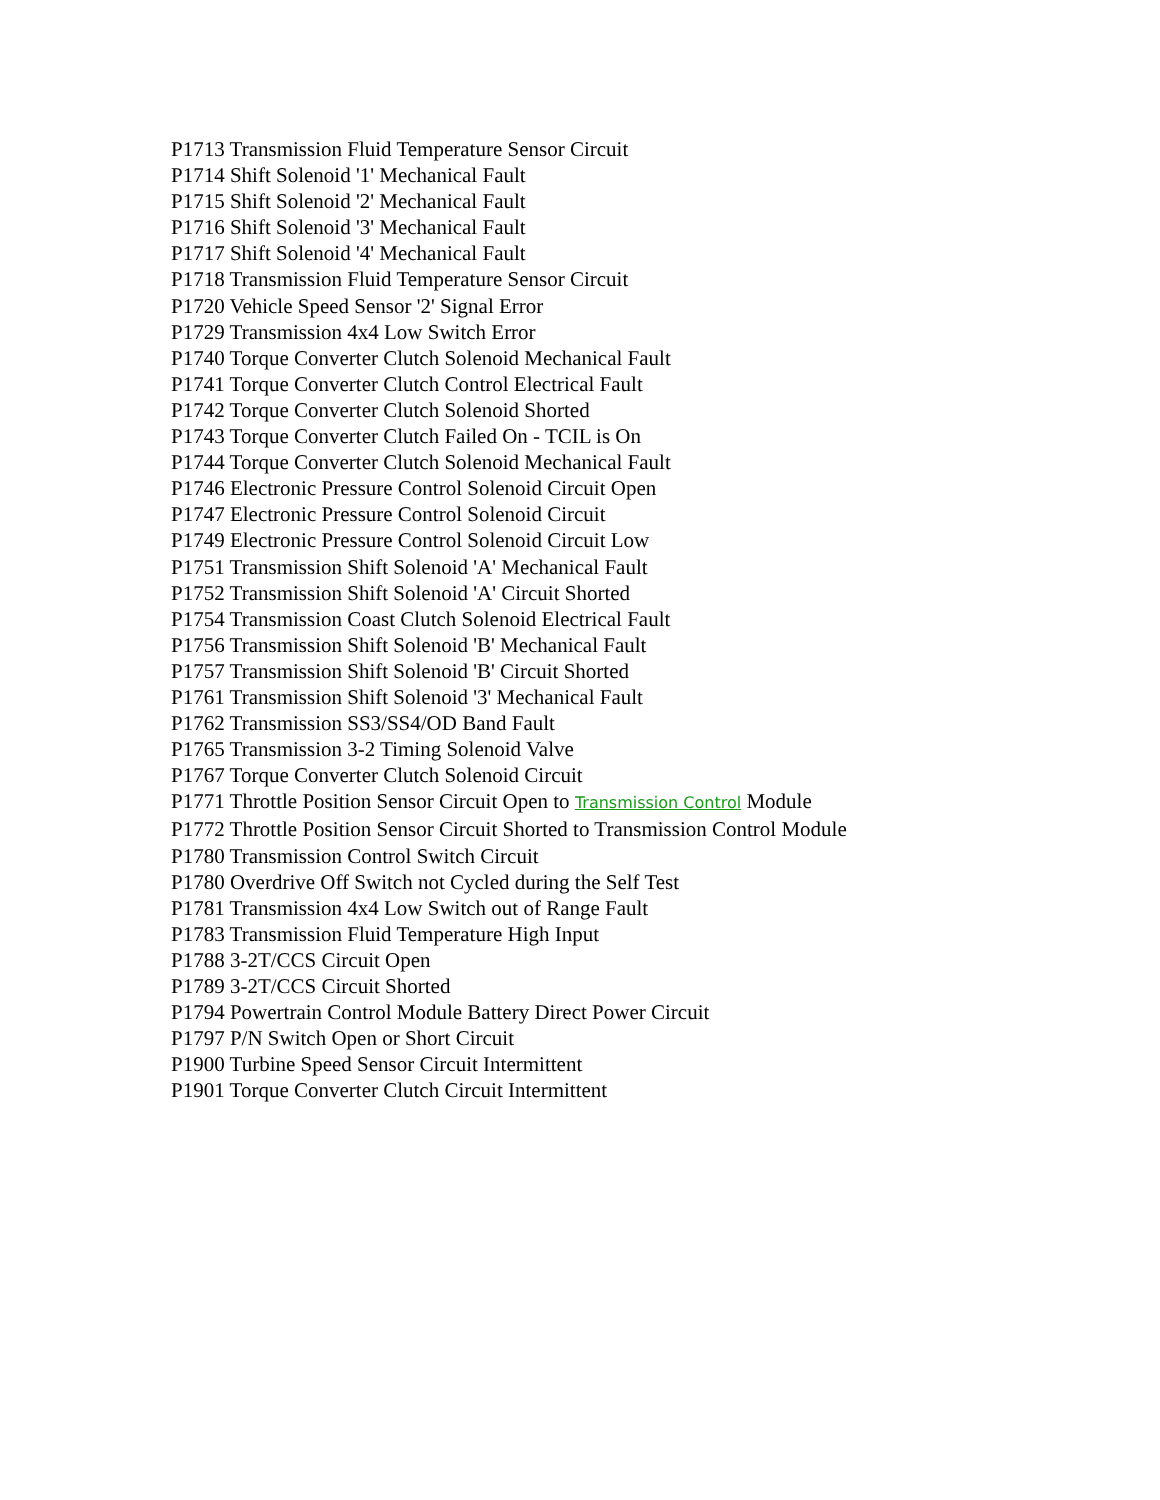P1713 Transmission Fluid Temperature Sensor Circuit
P1714 Shift Solenoid '1' Mechanical Fault
P1715 Shift Solenoid '2' Mechanical Fault
P1716 Shift Solenoid '3' Mechanical Fault
P1717 Shift Solenoid '4' Mechanical Fault
P1718 Transmission Fluid Temperature Sensor Circuit
P1720 Vehicle Speed Sensor '2' Signal Error
P1729 Transmission 4x4 Low Switch Error
P1740 Torque Converter Clutch Solenoid Mechanical Fault
P1741 Torque Converter Clutch Control Electrical Fault
P1742 Torque Converter Clutch Solenoid Shorted
P1743 Torque Converter Clutch Failed On - TCIL is On
P1744 Torque Converter Clutch Solenoid Mechanical Fault
P1746 Electronic Pressure Control Solenoid Circuit Open
P1747 Electronic Pressure Control Solenoid Circuit
P1749 Electronic Pressure Control Solenoid Circuit Low
P1751 Transmission Shift Solenoid 'A' Mechanical Fault
P1752 Transmission Shift Solenoid 'A' Circuit Shorted
P1754 Transmission Coast Clutch Solenoid Electrical Fault
P1756 Transmission Shift Solenoid 'B' Mechanical Fault
P1757 Transmission Shift Solenoid 'B' Circuit Shorted
P1761 Transmission Shift Solenoid '3' Mechanical Fault
P1762 Transmission SS3/SS4/OD Band Fault
P1765 Transmission 3-2 Timing Solenoid Valve
P1767 Torque Converter Clutch Solenoid Circuit
P1771 Throttle Position Sensor Circuit Open to Transmission Control Module
P1772 Throttle Position Sensor Circuit Shorted to Transmission Control Module
P1780 Transmission Control Switch Circuit
P1780 Overdrive Off Switch not Cycled during the Self Test
P1781 Transmission 4x4 Low Switch out of Range Fault
P1783 Transmission Fluid Temperature High Input
P1788 3-2T/CCS Circuit Open
P1789 3-2T/CCS Circuit Shorted
P1794 Powertrain Control Module Battery Direct Power Circuit
P1797 P/N Switch Open or Short Circuit
P1900 Turbine Speed Sensor Circuit Intermittent
P1901 Torque Converter Clutch Circuit Intermittent